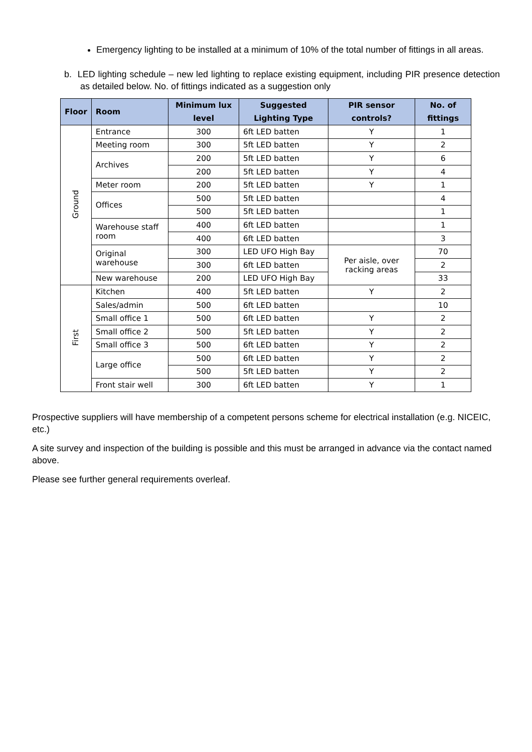Emergency lighting to be installed at a minimum of 10% of the total number of fittings in all areas.
b. LED lighting schedule – new led lighting to replace existing equipment, including PIR presence detection as detailed below. No. of fittings indicated as a suggestion only
| Floor | Room | Minimum lux level | Suggested Lighting Type | PIR sensor controls? | No. of fittings |
| --- | --- | --- | --- | --- | --- |
| Ground | Entrance | 300 | 6ft LED batten | Y | 1 |
| | Meeting room | 300 | 5ft LED batten | Y | 2 |
| | Archives | 200 | 5ft LED batten | Y | 6 |
| | | 200 | 5ft LED batten | Y | 4 |
| | Meter room | 200 | 5ft LED batten | Y | 1 |
| | Offices | 500 | 5ft LED batten | | 4 |
| | | 500 | 5ft LED batten | | 1 |
| | Warehouse staff room | 400 | 6ft LED batten | | 1 |
| | | 400 | 6ft LED batten | | 3 |
| | Original warehouse | 300 | LED UFO High Bay | Per aisle, over racking areas | 70 |
| | | 300 | 6ft LED batten | | 2 |
| | New warehouse | 200 | LED UFO High Bay | | 33 |
| First | Kitchen | 400 | 5ft LED batten | Y | 2 |
| | Sales/admin | 500 | 6ft LED batten | | 10 |
| | Small office 1 | 500 | 6ft LED batten | Y | 2 |
| | Small office 2 | 500 | 5ft LED batten | Y | 2 |
| | Small office 3 | 500 | 6ft LED batten | Y | 2 |
| | Large office | 500 | 6ft LED batten | Y | 2 |
| | | 500 | 5ft LED batten | Y | 2 |
| | Front stair well | 300 | 6ft LED batten | Y | 1 |
Prospective suppliers will have membership of a competent persons scheme for electrical installation (e.g. NICEIC, etc.)
A site survey and inspection of the building is possible and this must be arranged in advance via the contact named above.
Please see further general requirements overleaf.